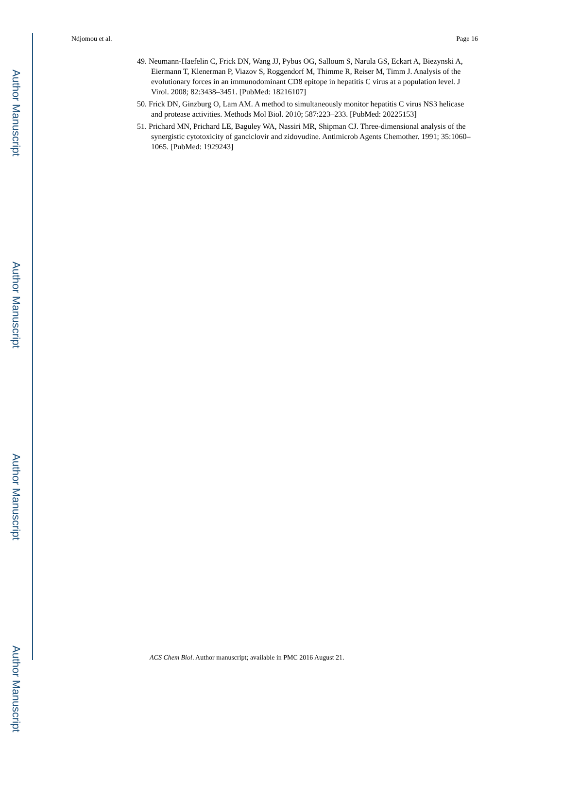Author Manuscript
Author Manuscript
Author Manuscript
Author Manuscript
Ndjomou et al. Page 16
49. Neumann-Haefelin C, Frick DN, Wang JJ, Pybus OG, Salloum S, Narula GS, Eckart A, Biezynski A, Eiermann T, Klenerman P, Viazov S, Roggendorf M, Thimme R, Reiser M, Timm J. Analysis of the evolutionary forces in an immunodominant CD8 epitope in hepatitis C virus at a population level. J Virol. 2008; 82:3438–3451. [PubMed: 18216107]
50. Frick DN, Ginzburg O, Lam AM. A method to simultaneously monitor hepatitis C virus NS3 helicase and protease activities. Methods Mol Biol. 2010; 587:223–233. [PubMed: 20225153]
51. Prichard MN, Prichard LE, Baguley WA, Nassiri MR, Shipman CJ. Three-dimensional analysis of the synergistic cytotoxicity of ganciclovir and zidovudine. Antimicrob Agents Chemother. 1991; 35:1060–1065. [PubMed: 1929243]
ACS Chem Biol. Author manuscript; available in PMC 2016 August 21.